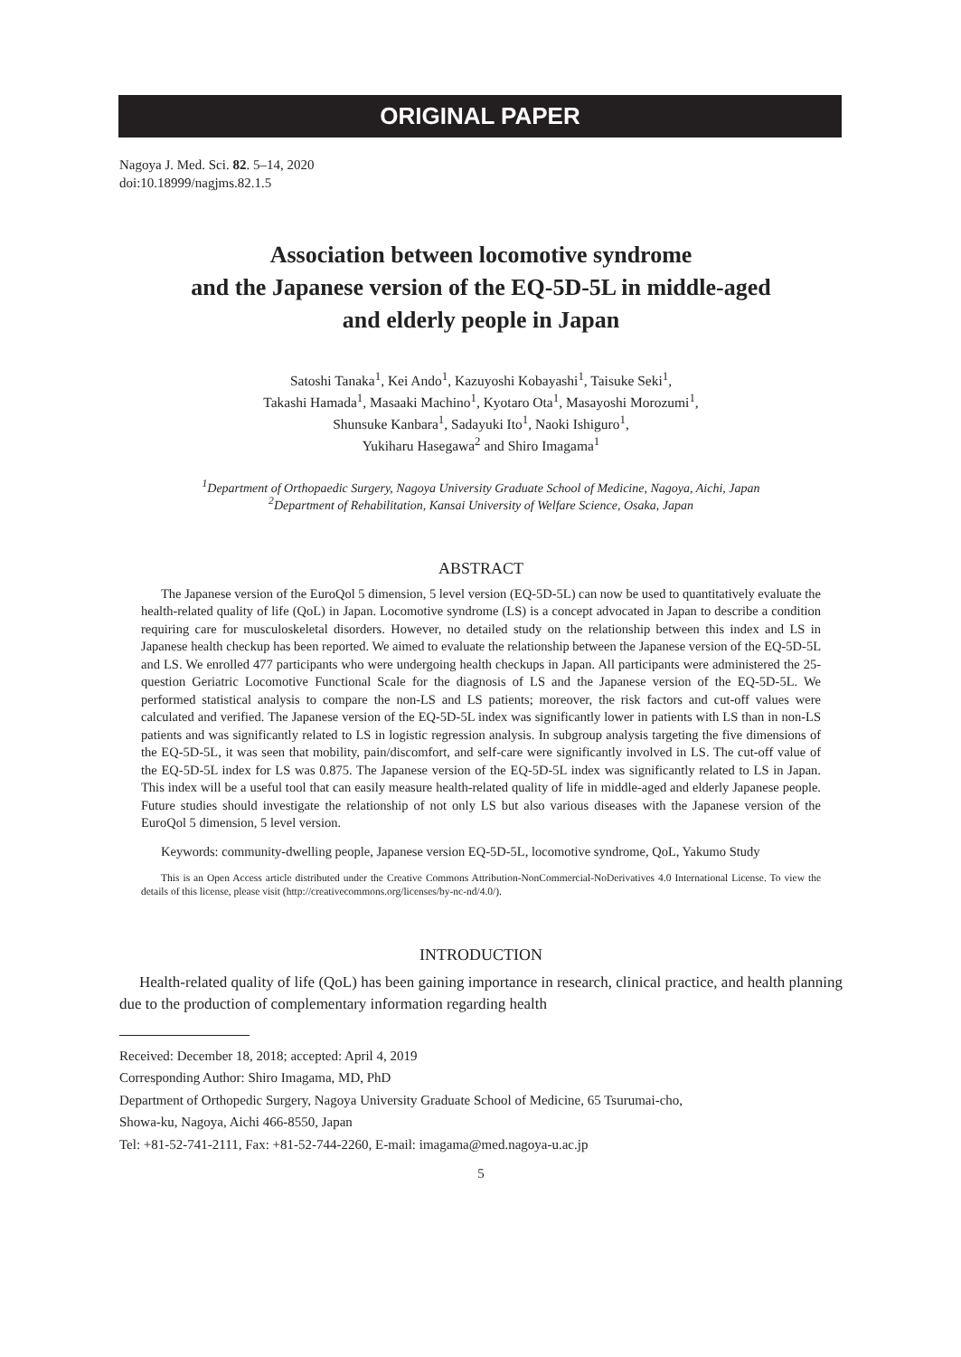ORIGINAL PAPER
Nagoya J. Med. Sci. 82. 5–14, 2020
doi:10.18999/nagjms.82.1.5
Association between locomotive syndrome
and the Japanese version of the EQ-5D-5L in middle-aged
and elderly people in Japan
Satoshi Tanaka<sup>1</sup>, Kei Ando<sup>1</sup>, Kazuyoshi Kobayashi<sup>1</sup>, Taisuke Seki<sup>1</sup>,
Takashi Hamada<sup>1</sup>, Masaaki Machino<sup>1</sup>, Kyotaro Ota<sup>1</sup>, Masayoshi Morozumi<sup>1</sup>,
Shunsuke Kanbara<sup>1</sup>, Sadayuki Ito<sup>1</sup>, Naoki Ishiguro<sup>1</sup>,
Yukiharu Hasegawa<sup>2</sup> and Shiro Imagama<sup>1</sup>
<sup>1</sup> Department of Orthopaedic Surgery, Nagoya University Graduate School of Medicine, Nagoya, Aichi, Japan
<sup>2</sup> Department of Rehabilitation, Kansai University of Welfare Science, Osaka, Japan
ABSTRACT
The Japanese version of the EuroQol 5 dimension, 5 level version (EQ-5D-5L) can now be used to quantitatively evaluate the health-related quality of life (QoL) in Japan. Locomotive syndrome (LS) is a concept advocated in Japan to describe a condition requiring care for musculoskeletal disorders. However, no detailed study on the relationship between this index and LS in Japanese health checkup has been reported. We aimed to evaluate the relationship between the Japanese version of the EQ-5D-5L and LS. We enrolled 477 participants who were undergoing health checkups in Japan. All participants were administered the 25-question Geriatric Locomotive Functional Scale for the diagnosis of LS and the Japanese version of the EQ-5D-5L. We performed statistical analysis to compare the non-LS and LS patients; moreover, the risk factors and cut-off values were calculated and verified. The Japanese version of the EQ-5D-5L index was significantly lower in patients with LS than in non-LS patients and was significantly related to LS in logistic regression analysis. In subgroup analysis targeting the five dimensions of the EQ-5D-5L, it was seen that mobility, pain/discomfort, and self-care were significantly involved in LS. The cut-off value of the EQ-5D-5L index for LS was 0.875. The Japanese version of the EQ-5D-5L index was significantly related to LS in Japan. This index will be a useful tool that can easily measure health-related quality of life in middle-aged and elderly Japanese people. Future studies should investigate the relationship of not only LS but also various diseases with the Japanese version of the EuroQol 5 dimension, 5 level version.
Keywords: community-dwelling people, Japanese version EQ-5D-5L, locomotive syndrome, QoL, Yakumo Study
This is an Open Access article distributed under the Creative Commons Attribution-NonCommercial-NoDerivatives 4.0 International License. To view the details of this license, please visit (http://creativecommons.org/licenses/by-nc-nd/4.0/).
INTRODUCTION
Health-related quality of life (QoL) has been gaining importance in research, clinical practice, and health planning due to the production of complementary information regarding health
Received: December 18, 2018; accepted: April 4, 2019
Corresponding Author: Shiro Imagama, MD, PhD
Department of Orthopedic Surgery, Nagoya University Graduate School of Medicine, 65 Tsurumai-cho,
Showa-ku, Nagoya, Aichi 466-8550, Japan
Tel: +81-52-741-2111, Fax: +81-52-744-2260, E-mail: imagama@med.nagoya-u.ac.jp
5